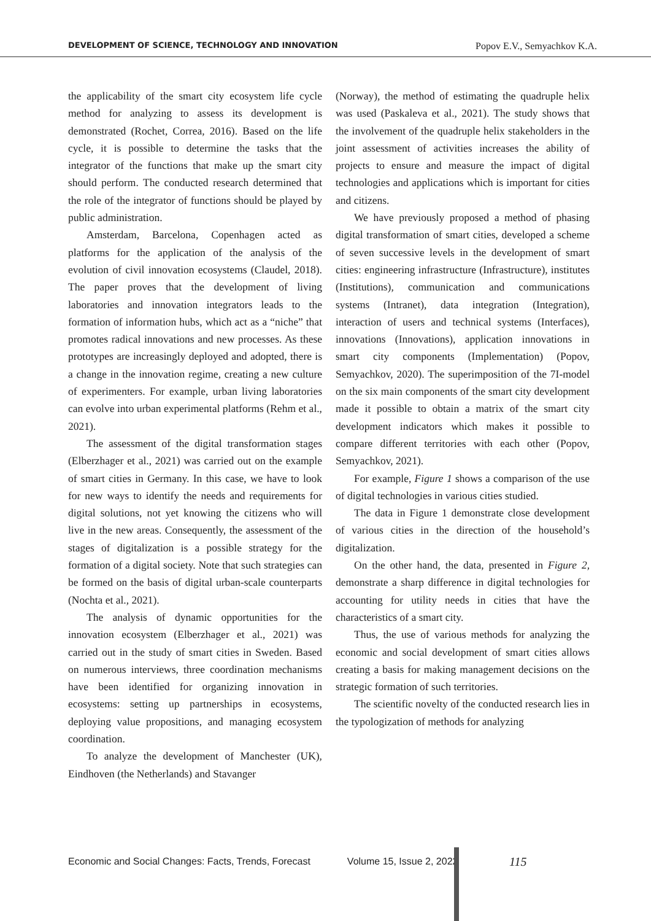DEVELOPMENT OF SCIENCE, TECHNOLOGY AND INNOVATION Popov E.V., Semyachkov K.A.
the applicability of the smart city ecosystem life cycle method for analyzing to assess its development is demonstrated (Rochet, Correa, 2016). Based on the life cycle, it is possible to determine the tasks that the integrator of the functions that make up the smart city should perform. The conducted research determined that the role of the integrator of functions should be played by public administration.
Amsterdam, Barcelona, Copenhagen acted as platforms for the application of the analysis of the evolution of civil innovation ecosystems (Claudel, 2018). The paper proves that the development of living laboratories and innovation integrators leads to the formation of information hubs, which act as a “niche” that promotes radical innovations and new processes. As these prototypes are increasingly deployed and adopted, there is a change in the innovation regime, creating a new culture of experimenters. For example, urban living laboratories can evolve into urban experimental platforms (Rehm et al., 2021).
The assessment of the digital transformation stages (Elberzhager et al., 2021) was carried out on the example of smart cities in Germany. In this case, we have to look for new ways to identify the needs and requirements for digital solutions, not yet knowing the citizens who will live in the new areas. Consequently, the assessment of the stages of digitalization is a possible strategy for the formation of a digital society. Note that such strategies can be formed on the basis of digital urban-scale counterparts (Nochta et al., 2021).
The analysis of dynamic opportunities for the innovation ecosystem (Elberzhager et al., 2021) was carried out in the study of smart cities in Sweden. Based on numerous interviews, three coordination mechanisms have been identified for organizing innovation in ecosystems: setting up partnerships in ecosystems, deploying value propositions, and managing ecosystem coordination.
To analyze the development of Manchester (UK), Eindhoven (the Netherlands) and Stavanger
(Norway), the method of estimating the quadruple helix was used (Paskaleva et al., 2021). The study shows that the involvement of the quadruple helix stakeholders in the joint assessment of activities increases the ability of projects to ensure and measure the impact of digital technologies and applications which is important for cities and citizens.
We have previously proposed a method of phasing digital transformation of smart cities, developed a scheme of seven successive levels in the development of smart cities: engineering infrastructure (Infrastructure), institutes (Institutions), communication and communications systems (Intranet), data integration (Integration), interaction of users and technical systems (Interfaces), innovations (Innovations), application innovations in smart city components (Implementation) (Popov, Semyachkov, 2020). The superimposition of the 7I-model on the six main components of the smart city development made it possible to obtain a matrix of the smart city development indicators which makes it possible to compare different territories with each other (Popov, Semyachkov, 2021).
For example, Figure 1 shows a comparison of the use of digital technologies in various cities studied.
The data in Figure 1 demonstrate close development of various cities in the direction of the household’s digitalization.
On the other hand, the data, presented in Figure 2, demonstrate a sharp difference in digital technologies for accounting for utility needs in cities that have the characteristics of a smart city.
Thus, the use of various methods for analyzing the economic and social development of smart cities allows creating a basis for making management decisions on the strategic formation of such territories.
The scientific novelty of the conducted research lies in the typologization of methods for analyzing
Economic and Social Changes: Facts, Trends, Forecast Volume 15, Issue 2, 2022
115